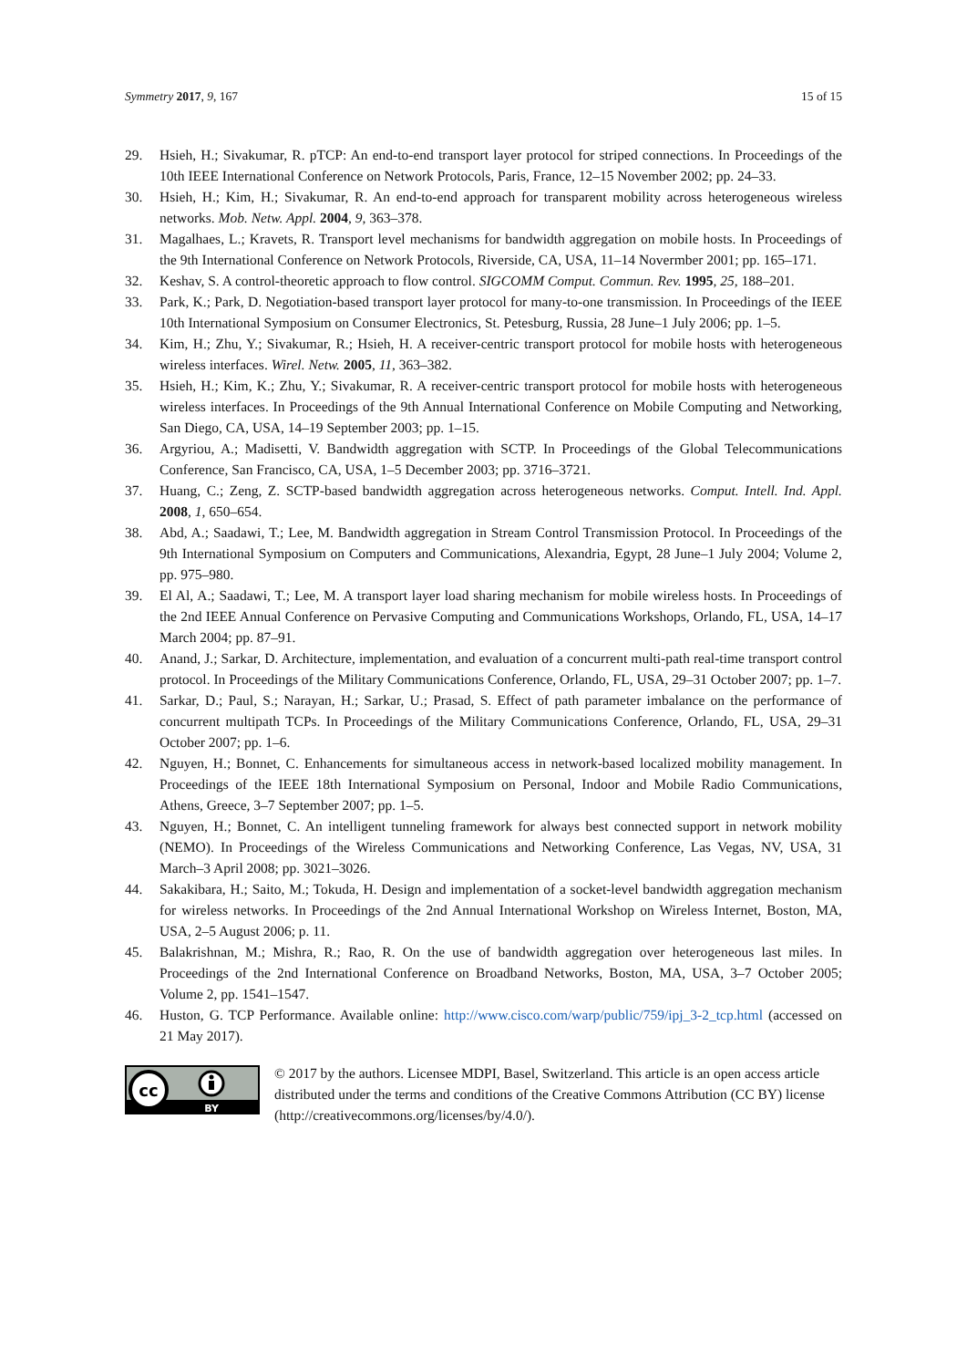Symmetry 2017, 9, 167 15 of 15
29. Hsieh, H.; Sivakumar, R. pTCP: An end-to-end transport layer protocol for striped connections. In Proceedings of the 10th IEEE International Conference on Network Protocols, Paris, France, 12–15 November 2002; pp. 24–33.
30. Hsieh, H.; Kim, H.; Sivakumar, R. An end-to-end approach for transparent mobility across heterogeneous wireless networks. Mob. Netw. Appl. 2004, 9, 363–378.
31. Magalhaes, L.; Kravets, R. Transport level mechanisms for bandwidth aggregation on mobile hosts. In Proceedings of the 9th International Conference on Network Protocols, Riverside, CA, USA, 11–14 Novermber 2001; pp. 165–171.
32. Keshav, S. A control-theoretic approach to flow control. SIGCOMM Comput. Commun. Rev. 1995, 25, 188–201.
33. Park, K.; Park, D. Negotiation-based transport layer protocol for many-to-one transmission. In Proceedings of the IEEE 10th International Symposium on Consumer Electronics, St. Petesburg, Russia, 28 June–1 July 2006; pp. 1–5.
34. Kim, H.; Zhu, Y.; Sivakumar, R.; Hsieh, H. A receiver-centric transport protocol for mobile hosts with heterogeneous wireless interfaces. Wirel. Netw. 2005, 11, 363–382.
35. Hsieh, H.; Kim, K.; Zhu, Y.; Sivakumar, R. A receiver-centric transport protocol for mobile hosts with heterogeneous wireless interfaces. In Proceedings of the 9th Annual International Conference on Mobile Computing and Networking, San Diego, CA, USA, 14–19 September 2003; pp. 1–15.
36. Argyriou, A.; Madisetti, V. Bandwidth aggregation with SCTP. In Proceedings of the Global Telecommunications Conference, San Francisco, CA, USA, 1–5 December 2003; pp. 3716–3721.
37. Huang, C.; Zeng, Z. SCTP-based bandwidth aggregation across heterogeneous networks. Comput. Intell. Ind. Appl. 2008, 1, 650–654.
38. Abd, A.; Saadawi, T.; Lee, M. Bandwidth aggregation in Stream Control Transmission Protocol. In Proceedings of the 9th International Symposium on Computers and Communications, Alexandria, Egypt, 28 June–1 July 2004; Volume 2, pp. 975–980.
39. El Al, A.; Saadawi, T.; Lee, M. A transport layer load sharing mechanism for mobile wireless hosts. In Proceedings of the 2nd IEEE Annual Conference on Pervasive Computing and Communications Workshops, Orlando, FL, USA, 14–17 March 2004; pp. 87–91.
40. Anand, J.; Sarkar, D. Architecture, implementation, and evaluation of a concurrent multi-path real-time transport control protocol. In Proceedings of the Military Communications Conference, Orlando, FL, USA, 29–31 October 2007; pp. 1–7.
41. Sarkar, D.; Paul, S.; Narayan, H.; Sarkar, U.; Prasad, S. Effect of path parameter imbalance on the performance of concurrent multipath TCPs. In Proceedings of the Military Communications Conference, Orlando, FL, USA, 29–31 October 2007; pp. 1–6.
42. Nguyen, H.; Bonnet, C. Enhancements for simultaneous access in network-based localized mobility management. In Proceedings of the IEEE 18th International Symposium on Personal, Indoor and Mobile Radio Communications, Athens, Greece, 3–7 September 2007; pp. 1–5.
43. Nguyen, H.; Bonnet, C. An intelligent tunneling framework for always best connected support in network mobility (NEMO). In Proceedings of the Wireless Communications and Networking Conference, Las Vegas, NV, USA, 31 March–3 April 2008; pp. 3021–3026.
44. Sakakibara, H.; Saito, M.; Tokuda, H. Design and implementation of a socket-level bandwidth aggregation mechanism for wireless networks. In Proceedings of the 2nd Annual International Workshop on Wireless Internet, Boston, MA, USA, 2–5 August 2006; p. 11.
45. Balakrishnan, M.; Mishra, R.; Rao, R. On the use of bandwidth aggregation over heterogeneous last miles. In Proceedings of the 2nd International Conference on Broadband Networks, Boston, MA, USA, 3–7 October 2005; Volume 2, pp. 1541–1547.
46. Huston, G. TCP Performance. Available online: http://www.cisco.com/warp/public/759/ipj_3-2_tcp.html (accessed on 21 May 2017).
cc
BY
© 2017 by the authors. Licensee MDPI, Basel, Switzerland. This article is an open access article distributed under the terms and conditions of the Creative Commons Attribution (CC BY) license (http://creativecommons.org/licenses/by/4.0/).